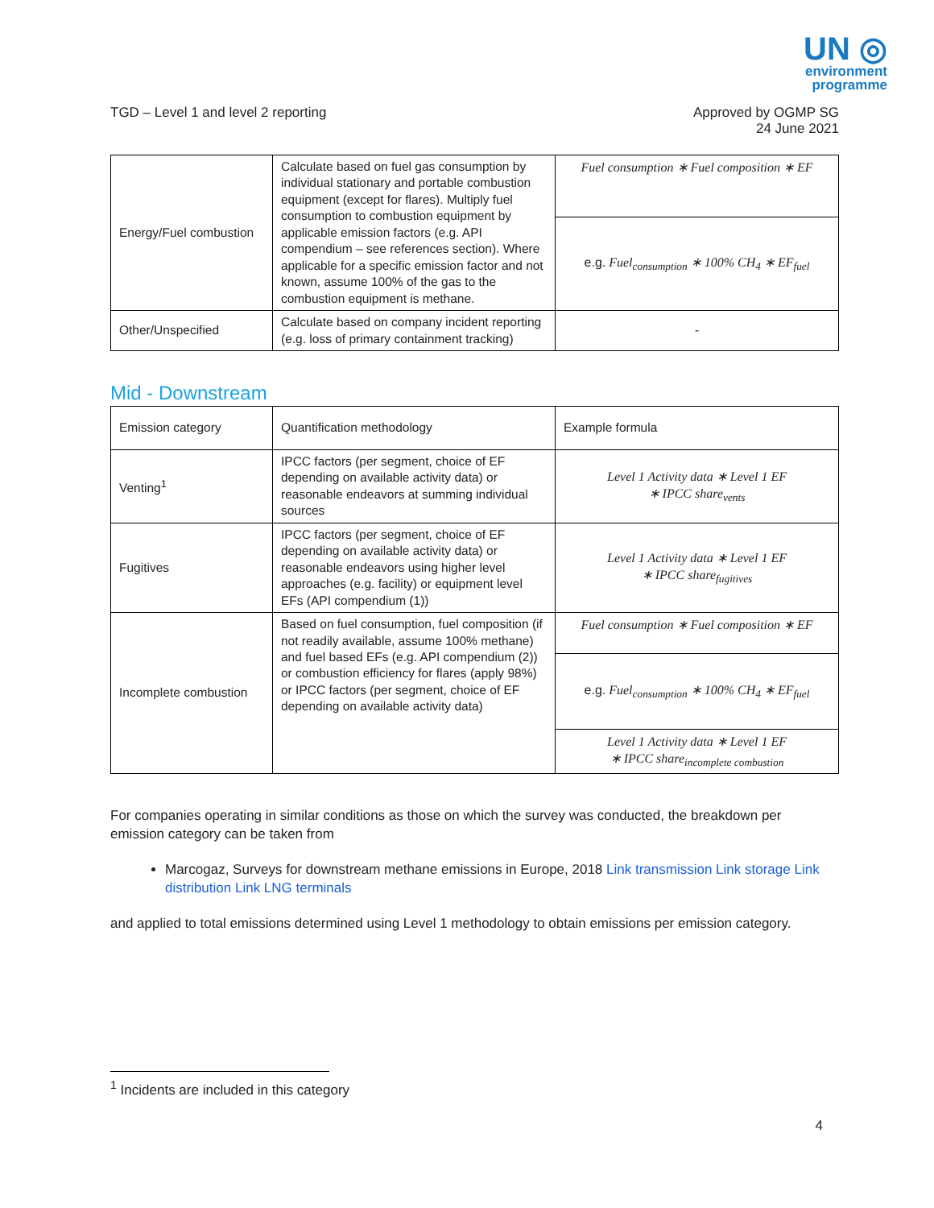UN ◎
environment
programme
TGD – Level 1 and level 2 reporting
Approved by OGMP SG
24 June 2021
| Energy/Fuel combustion | Calculate based on fuel gas consumption by individual stationary and portable combustion equipment (except for flares). Multiply fuel consumption to combustion equipment by applicable emission factors (e.g. API compendium – see references section). Where applicable for a specific emission factor and not known, assume 100% of the gas to the combustion equipment is methane. | Fuel consumption ∗ Fuel composition ∗ EF |
| | | e.g. Fuel<sub>consumption</sub> ∗ 100% CH<sub>4</sub> ∗ EF<sub>fuel</sub> |
| Other/Unspecified | Calculate based on company incident reporting (e.g. loss of primary containment tracking) | - |
Mid - Downstream
| Emission category | Quantification methodology | Example formula |
| Venting<sup>1</sup> | IPCC factors (per segment, choice of EF depending on available activity data) or reasonable endeavors at summing individual sources | Level 1 Activity data ∗ Level 1 EF ∗ IPCC share<sub>vents</sub> |
| Fugitives | IPCC factors (per segment, choice of EF depending on available activity data) or reasonable endeavors using higher level approaches (e.g. facility) or equipment level EFs (API compendium (1)) | Level 1 Activity data ∗ Level 1 EF ∗ IPCC share<sub>fugitives</sub> |
| Incomplete combustion | Based on fuel consumption, fuel composition (if not readily available, assume 100% methane) and fuel based EFs (e.g. API compendium (2)) or combustion efficiency for flares (apply 98%) or IPCC factors (per segment, choice of EF depending on available activity data) | Fuel consumption ∗ Fuel composition ∗ EF |
| | | e.g. Fuel<sub>consumption</sub> ∗ 100% CH<sub>4</sub> ∗ EF<sub>fuel</sub> |
| | | Level 1 Activity data ∗ Level 1 EF ∗ IPCC share<sub>incomplete combustion</sub> |
For companies operating in similar conditions as those on which the survey was conducted, the breakdown per emission category can be taken from
Marcogaz, Surveys for downstream methane emissions in Europe, 2018 Link transmission Link storage Link distribution Link LNG terminals
and applied to total emissions determined using Level 1 methodology to obtain emissions per emission category.
<sup>1</sup> Incidents are included in this category
4